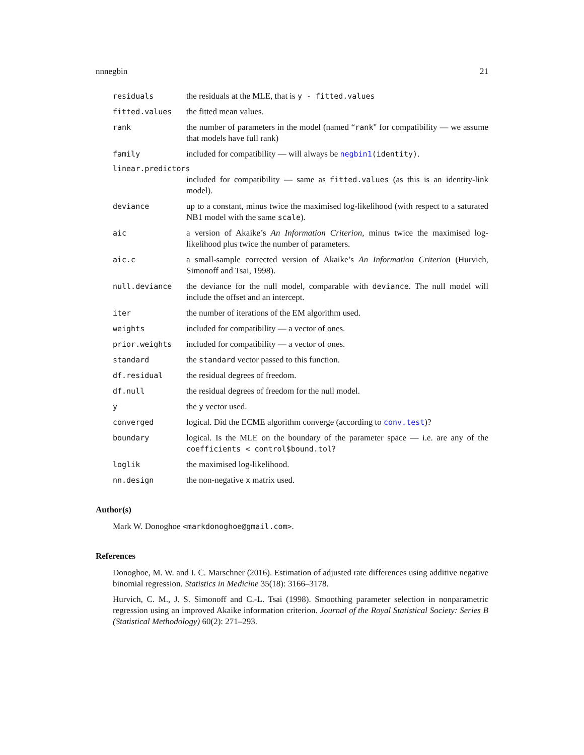nnnegbin 21
residuals the residuals at the MLE, that is y - fitted.values
fitted.values the fitted mean values.
rank the number of parameters in the model (named “rank" for compatibility — we assume that models have full rank)
family included for compatibility — will always be negbin1(identity).
linear.predictors
included for compatibility — same as fitted.values (as this is an identity-link model).
deviance up to a constant, minus twice the maximised log-likelihood (with respect to a saturated NB1 model with the same scale).
aic a version of Akaike’s An Information Criterion, minus twice the maximised log-likelihood plus twice the number of parameters.
aic.c a small-sample corrected version of Akaike’s An Information Criterion (Hurvich, Simonoff and Tsai, 1998).
null.deviance the deviance for the null model, comparable with deviance. The null model will include the offset and an intercept.
iter the number of iterations of the EM algorithm used.
weights included for compatibility — a vector of ones.
prior.weights included for compatibility — a vector of ones.
standard the standard vector passed to this function.
df.residual the residual degrees of freedom.
df.null the residual degrees of freedom for the null model.
y the y vector used.
converged logical. Did the ECME algorithm converge (according to conv.test)?
boundary logical. Is the MLE on the boundary of the parameter space — i.e. are any of the coefficients < control$bound.tol?
loglik the maximised log-likelihood.
nn.design the non-negative x matrix used.
Author(s)
Mark W. Donoghoe <markdonoghoe@gmail.com>.
References
Donoghoe, M. W. and I. C. Marschner (2016). Estimation of adjusted rate differences using additive negative binomial regression. Statistics in Medicine 35(18): 3166–3178.
Hurvich, C. M., J. S. Simonoff and C.-L. Tsai (1998). Smoothing parameter selection in nonparametric regression using an improved Akaike information criterion. Journal of the Royal Statistical Society: Series B (Statistical Methodology) 60(2): 271–293.